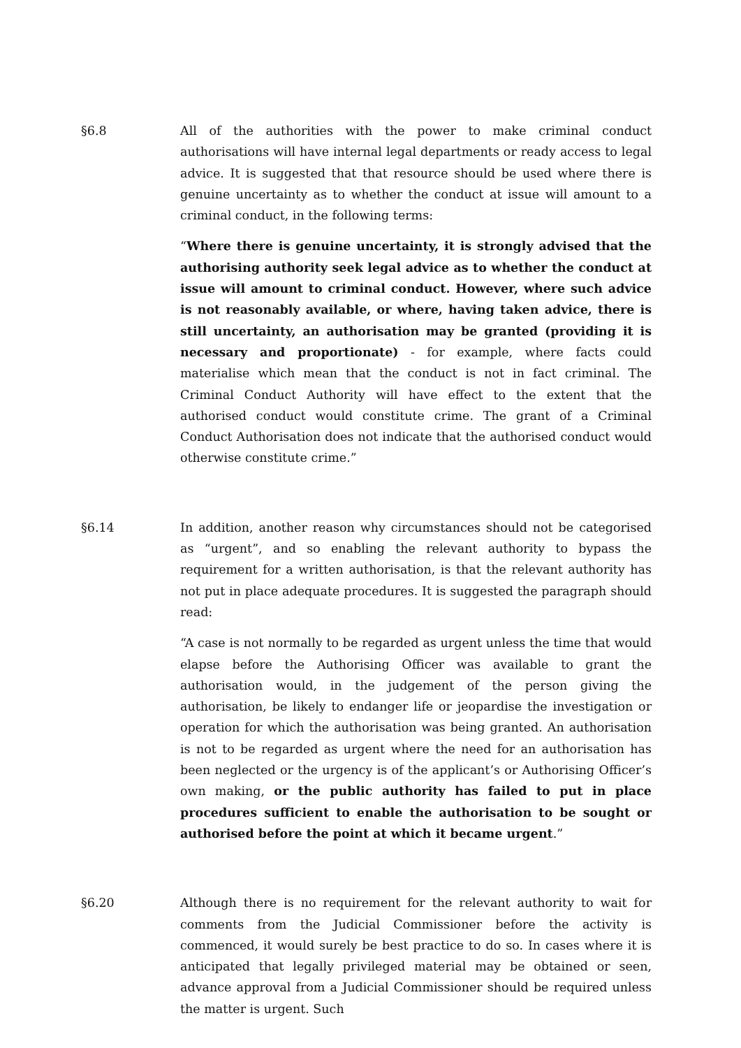§6.8 All of the authorities with the power to make criminal conduct authorisations will have internal legal departments or ready access to legal advice. It is suggested that that resource should be used where there is genuine uncertainty as to whether the conduct at issue will amount to a criminal conduct, in the following terms:
“Where there is genuine uncertainty, it is strongly advised that the authorising authority seek legal advice as to whether the conduct at issue will amount to criminal conduct. However, where such advice is not reasonably available, or where, having taken advice, there is still uncertainty, an authorisation may be granted (providing it is necessary and proportionate) - for example, where facts could materialise which mean that the conduct is not in fact criminal. The Criminal Conduct Authority will have effect to the extent that the authorised conduct would constitute crime. The grant of a Criminal Conduct Authorisation does not indicate that the authorised conduct would otherwise constitute crime.”
§6.14 In addition, another reason why circumstances should not be categorised as “urgent”, and so enabling the relevant authority to bypass the requirement for a written authorisation, is that the relevant authority has not put in place adequate procedures. It is suggested the paragraph should read:
“A case is not normally to be regarded as urgent unless the time that would elapse before the Authorising Officer was available to grant the authorisation would, in the judgement of the person giving the authorisation, be likely to endanger life or jeopardise the investigation or operation for which the authorisation was being granted. An authorisation is not to be regarded as urgent where the need for an authorisation has been neglected or the urgency is of the applicant’s or Authorising Officer’s own making, or the public authority has failed to put in place procedures sufficient to enable the authorisation to be sought or authorised before the point at which it became urgent.”
§6.20 Although there is no requirement for the relevant authority to wait for comments from the Judicial Commissioner before the activity is commenced, it would surely be best practice to do so. In cases where it is anticipated that legally privileged material may be obtained or seen, advance approval from a Judicial Commissioner should be required unless the matter is urgent. Such